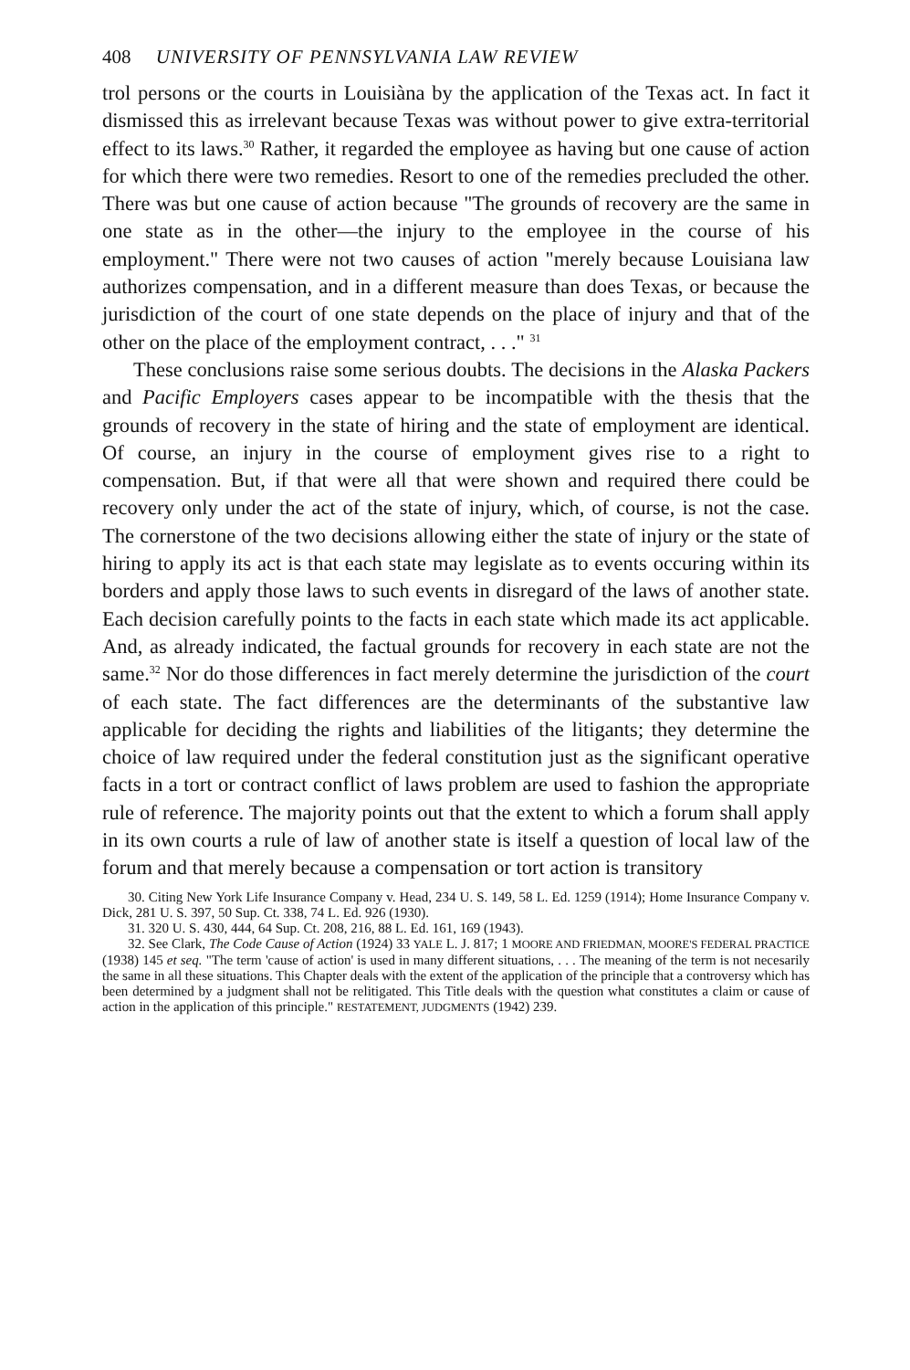408 UNIVERSITY OF PENNSYLVANIA LAW REVIEW
trol persons or the courts in Louisiàna by the application of the Texas act. In fact it dismissed this as irrelevant because Texas was without power to give extra-territorial effect to its laws.<sup>30</sup> Rather, it regarded the employee as having but one cause of action for which there were two remedies. Resort to one of the remedies precluded the other. There was but one cause of action because "The grounds of recovery are the same in one state as in the other—the injury to the employee in the course of his employment." There were not two causes of action "merely because Louisiana law authorizes compensation, and in a different measure than does Texas, or because the jurisdiction of the court of one state depends on the place of injury and that of the other on the place of the employment contract, . . ." <sup>31</sup>
These conclusions raise some serious doubts. The decisions in the Alaska Packers and Pacific Employers cases appear to be incompatible with the thesis that the grounds of recovery in the state of hiring and the state of employment are identical. Of course, an injury in the course of employment gives rise to a right to compensation. But, if that were all that were shown and required there could be recovery only under the act of the state of injury, which, of course, is not the case. The cornerstone of the two decisions allowing either the state of injury or the state of hiring to apply its act is that each state may legislate as to events occuring within its borders and apply those laws to such events in disregard of the laws of another state. Each decision carefully points to the facts in each state which made its act applicable. And, as already indicated, the factual grounds for recovery in each state are not the same.<sup>32</sup> Nor do those differences in fact merely determine the jurisdiction of the court of each state. The fact differences are the determinants of the substantive law applicable for deciding the rights and liabilities of the litigants; they determine the choice of law required under the federal constitution just as the significant operative facts in a tort or contract conflict of laws problem are used to fashion the appropriate rule of reference. The majority points out that the extent to which a forum shall apply in its own courts a rule of law of another state is itself a question of local law of the forum and that merely because a compensation or tort action is transitory
30. Citing New York Life Insurance Company v. Head, 234 U. S. 149, 58 L. Ed. 1259 (1914); Home Insurance Company v. Dick, 281 U. S. 397, 50 Sup. Ct. 338, 74 L. Ed. 926 (1930).
31. 320 U. S. 430, 444, 64 Sup. Ct. 208, 216, 88 L. Ed. 161, 169 (1943).
32. See Clark, The Code Cause of Action (1924) 33 YALE L. J. 817; 1 MOORE AND FRIEDMAN, MOORE'S FEDERAL PRACTICE (1938) 145 et seq. "The term 'cause of action' is used in many different situations, . . . The meaning of the term is not necesarily the same in all these situations. This Chapter deals with the extent of the application of the principle that a controversy which has been determined by a judgment shall not be relitigated. This Title deals with the question what constitutes a claim or cause of action in the application of this principle." RESTATEMENT, JUDGMENTS (1942) 239.